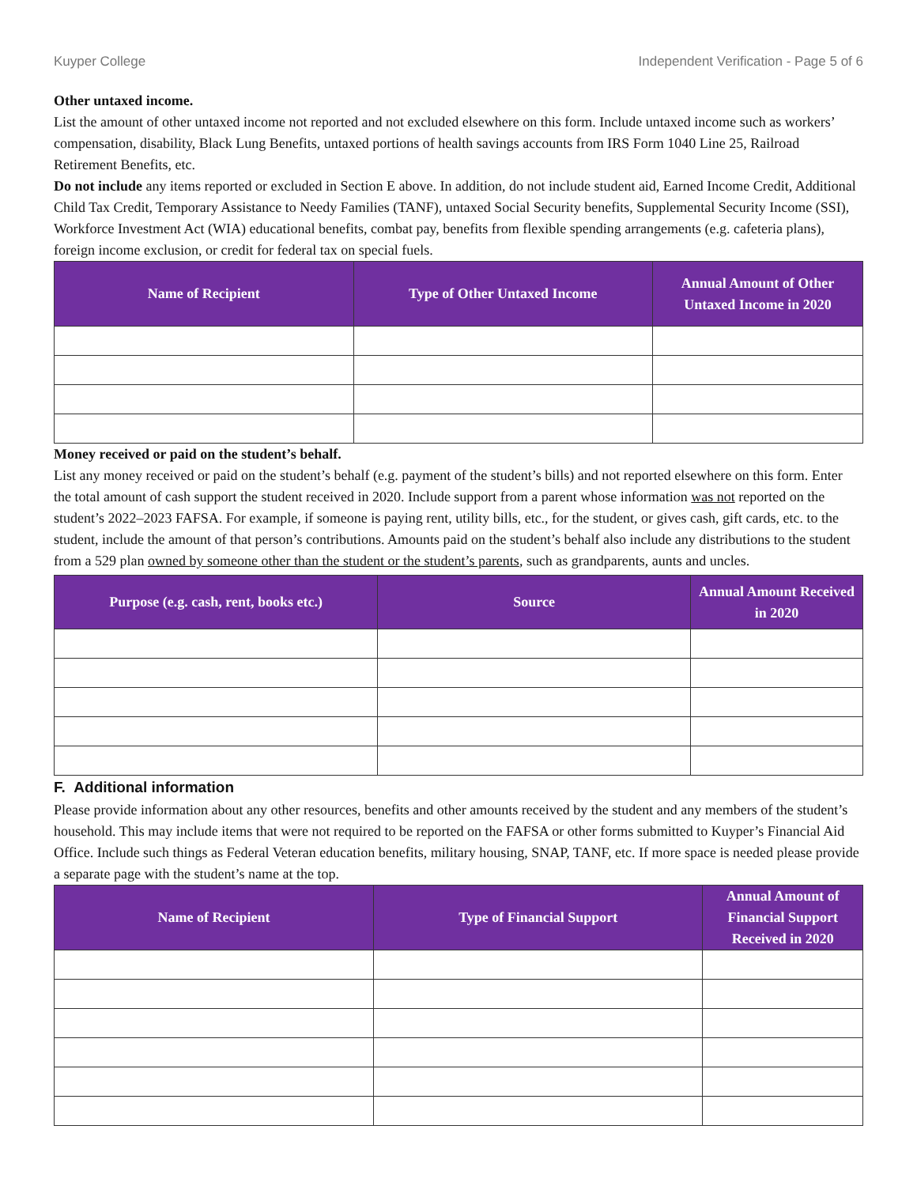Kuyper College Independent Verification - Page 5 of 6
Other untaxed income.
List the amount of other untaxed income not reported and not excluded elsewhere on this form. Include untaxed income such as workers’ compensation, disability, Black Lung Benefits, untaxed portions of health savings accounts from IRS Form 1040 Line 25, Railroad Retirement Benefits, etc.
Do not include any items reported or excluded in Section E above. In addition, do not include student aid, Earned Income Credit, Additional Child Tax Credit, Temporary Assistance to Needy Families (TANF), untaxed Social Security benefits, Supplemental Security Income (SSI), Workforce Investment Act (WIA) educational benefits, combat pay, benefits from flexible spending arrangements (e.g. cafeteria plans), foreign income exclusion, or credit for federal tax on special fuels.
| Name of Recipient | Type of Other Untaxed Income | Annual Amount of Other Untaxed Income in 2020 |
| --- | --- | --- |
Money received or paid on the student’s behalf.
List any money received or paid on the student’s behalf (e.g. payment of the student’s bills) and not reported elsewhere on this form. Enter the total amount of cash support the student received in 2020. Include support from a parent whose information was not reported on the student’s 2022–2023 FAFSA. For example, if someone is paying rent, utility bills, etc., for the student, or gives cash, gift cards, etc. to the student, include the amount of that person’s contributions. Amounts paid on the student’s behalf also include any distributions to the student from a 529 plan owned by someone other than the student or the student’s parents, such as grandparents, aunts and uncles.
| Purpose (e.g. cash, rent, books etc.) | Source | Annual Amount Received in 2020 |
| --- | --- | --- |
F. Additional information
Please provide information about any other resources, benefits and other amounts received by the student and any members of the student’s household. This may include items that were not required to be reported on the FAFSA or other forms submitted to Kuyper’s Financial Aid Office. Include such things as Federal Veteran education benefits, military housing, SNAP, TANF, etc. If more space is needed please provide a separate page with the student’s name at the top.
| Name of Recipient | Type of Financial Support | Annual Amount of Financial Support Received in 2020 |
| --- | --- | --- |